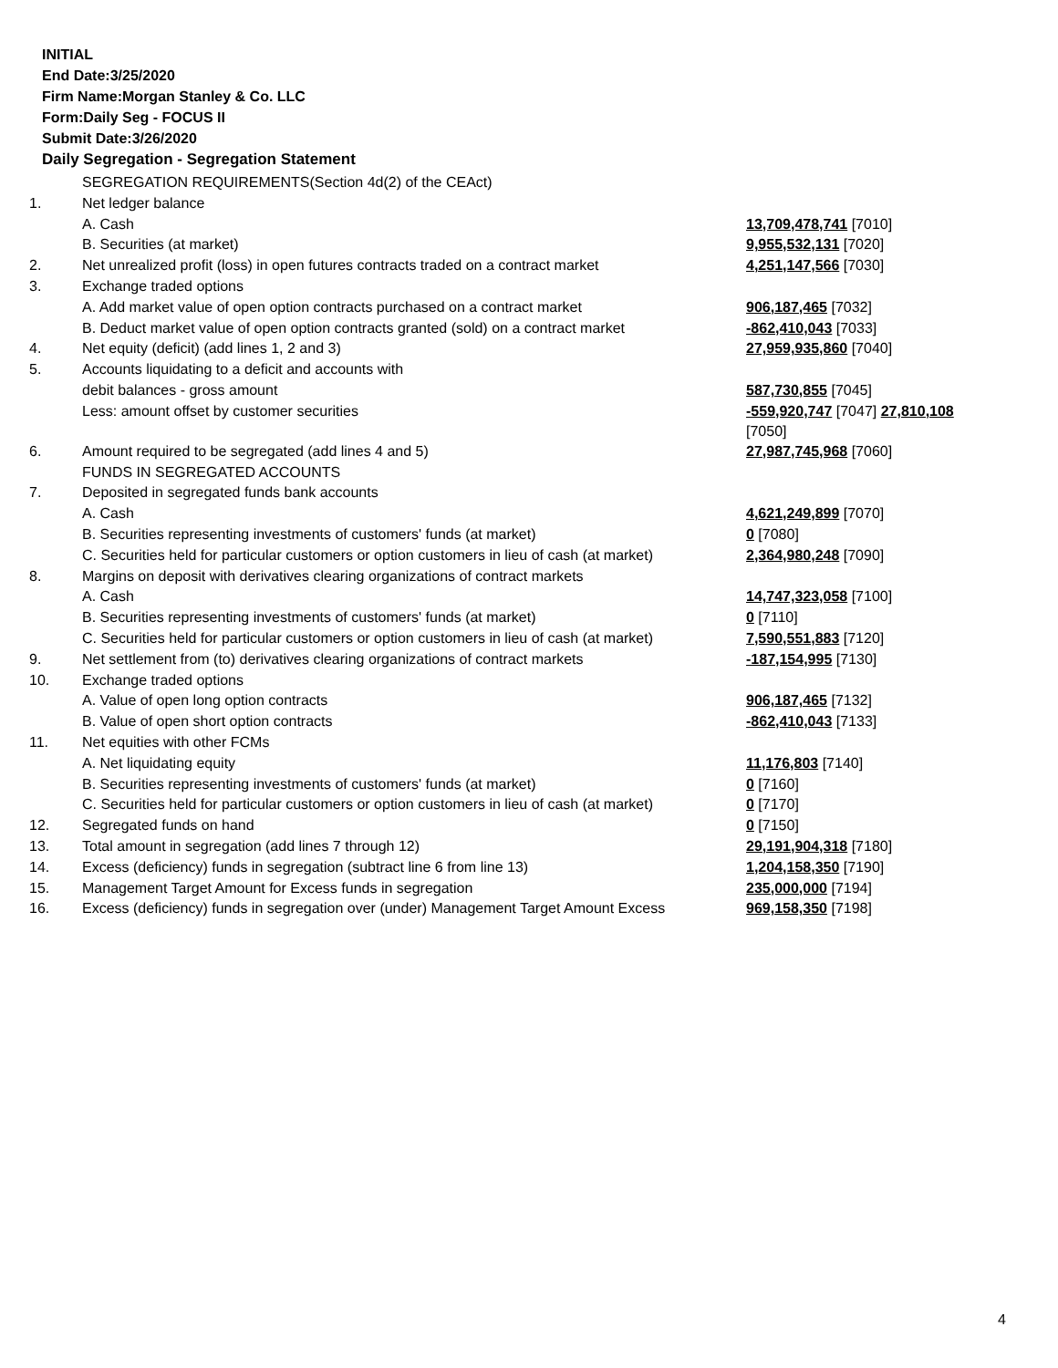INITIAL
End Date:3/25/2020
Firm Name:Morgan Stanley & Co. LLC
Form:Daily Seg - FOCUS II
Submit Date:3/26/2020
Daily Segregation - Segregation Statement
| | SEGREGATION REQUIREMENTS(Section 4d(2) of the CEAct) | |
| 1. | Net ledger balance | |
| | A. Cash | 13,709,478,741 [7010] |
| | B. Securities (at market) | 9,955,532,131 [7020] |
| 2. | Net unrealized profit (loss) in open futures contracts traded on a contract market | 4,251,147,566 [7030] |
| 3. | Exchange traded options | |
| | A. Add market value of open option contracts purchased on a contract market | 906,187,465 [7032] |
| | B. Deduct market value of open option contracts granted (sold) on a contract market | -862,410,043 [7033] |
| 4. | Net equity (deficit) (add lines 1, 2 and 3) | 27,959,935,860 [7040] |
| 5. | Accounts liquidating to a deficit and accounts with | |
| | debit balances - gross amount | 587,730,855 [7045] |
| | Less: amount offset by customer securities | -559,920,747 [7047] 27,810,108 [7050] |
| 6. | Amount required to be segregated (add lines 4 and 5) | 27,987,745,968 [7060] |
| | FUNDS IN SEGREGATED ACCOUNTS | |
| 7. | Deposited in segregated funds bank accounts | |
| | A. Cash | 4,621,249,899 [7070] |
| | B. Securities representing investments of customers' funds (at market) | 0 [7080] |
| | C. Securities held for particular customers or option customers in lieu of cash (at market) | 2,364,980,248 [7090] |
| 8. | Margins on deposit with derivatives clearing organizations of contract markets | |
| | A. Cash | 14,747,323,058 [7100] |
| | B. Securities representing investments of customers' funds (at market) | 0 [7110] |
| | C. Securities held for particular customers or option customers in lieu of cash (at market) | 7,590,551,883 [7120] |
| 9. | Net settlement from (to) derivatives clearing organizations of contract markets | -187,154,995 [7130] |
| 10. | Exchange traded options | |
| | A. Value of open long option contracts | 906,187,465 [7132] |
| | B. Value of open short option contracts | -862,410,043 [7133] |
| 11. | Net equities with other FCMs | |
| | A. Net liquidating equity | 11,176,803 [7140] |
| | B. Securities representing investments of customers' funds (at market) | 0 [7160] |
| | C. Securities held for particular customers or option customers in lieu of cash (at market) | 0 [7170] |
| 12. | Segregated funds on hand | 0 [7150] |
| 13. | Total amount in segregation (add lines 7 through 12) | 29,191,904,318 [7180] |
| 14. | Excess (deficiency) funds in segregation (subtract line 6 from line 13) | 1,204,158,350 [7190] |
| 15. | Management Target Amount for Excess funds in segregation | 235,000,000 [7194] |
| 16. | Excess (deficiency) funds in segregation over (under) Management Target Amount Excess | 969,158,350 [7198] |
4